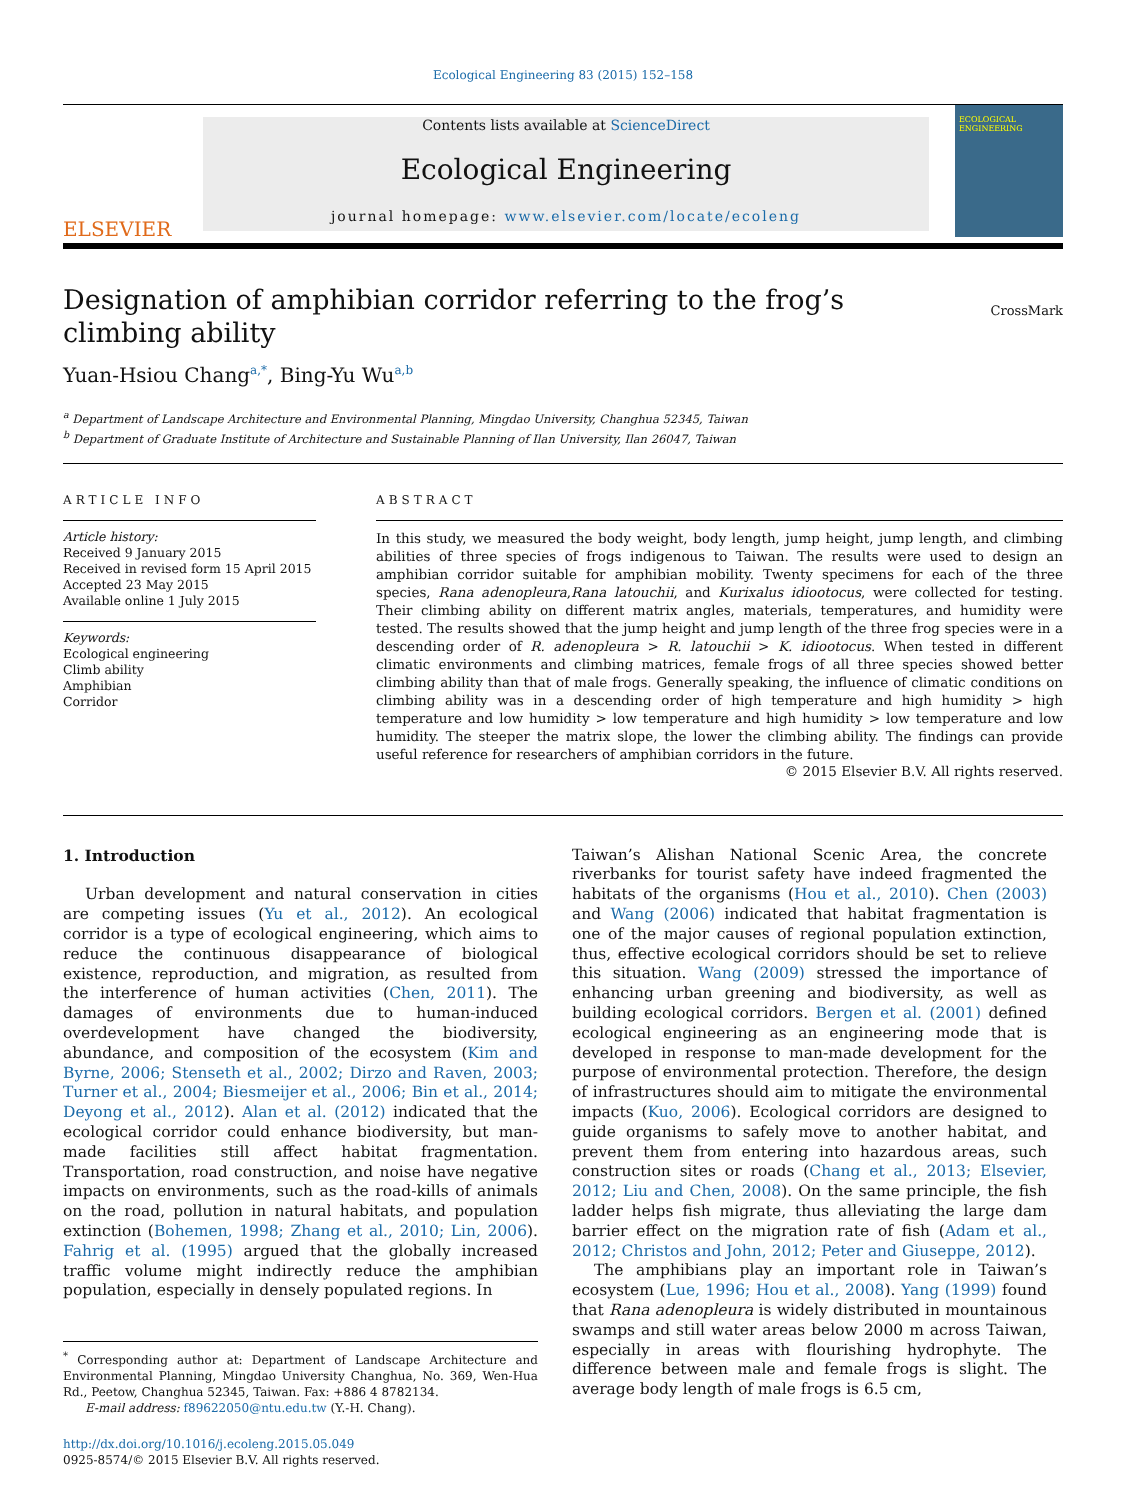Ecological Engineering 83 (2015) 152–158
ELSEVIER
Contents lists available at ScienceDirect
Ecological Engineering
journal homepage: www.elsevier.com/locate/ecoleng
ECOLOGICAL ENGINEERING
Designation of amphibian corridor referring to the frog’s climbing ability
CrossMark
Yuan-Hsiou Chang<sup>a,*</sup>, Bing-Yu Wu<sup>a,b</sup>
<sup>a</sup> Department of Landscape Architecture and Environmental Planning, Mingdao University, Changhua 52345, Taiwan
<sup>b</sup> Department of Graduate Institute of Architecture and Sustainable Planning of Ilan University, Ilan 26047, Taiwan
ARTICLE INFO
Article history:
Received 9 January 2015
Received in revised form 15 April 2015
Accepted 23 May 2015
Available online 1 July 2015
Keywords:
Ecological engineering
Climb ability
Amphibian
Corridor
ABSTRACT
In this study, we measured the body weight, body length, jump height, jump length, and climbing abilities of three species of frogs indigenous to Taiwan. The results were used to design an amphibian corridor suitable for amphibian mobility. Twenty specimens for each of the three species, Rana adenopleura,Rana latouchii, and Kurixalus idiootocus, were collected for testing. Their climbing ability on different matrix angles, materials, temperatures, and humidity were tested. The results showed that the jump height and jump length of the three frog species were in a descending order of R. adenopleura > R. latouchii > K. idiootocus. When tested in different climatic environments and climbing matrices, female frogs of all three species showed better climbing ability than that of male frogs. Generally speaking, the influence of climatic conditions on climbing ability was in a descending order of high temperature and high humidity > high temperature and low humidity > low temperature and high humidity > low temperature and low humidity. The steeper the matrix slope, the lower the climbing ability. The findings can provide useful reference for researchers of amphibian corridors in the future.
© 2015 Elsevier B.V. All rights reserved.
1. Introduction
Urban development and natural conservation in cities are competing issues (Yu et al., 2012). An ecological corridor is a type of ecological engineering, which aims to reduce the continuous disappearance of biological existence, reproduction, and migration, as resulted from the interference of human activities (Chen, 2011). The damages of environments due to human-induced overdevelopment have changed the biodiversity, abundance, and composition of the ecosystem (Kim and Byrne, 2006; Stenseth et al., 2002; Dirzo and Raven, 2003; Turner et al., 2004; Biesmeijer et al., 2006; Bin et al., 2014; Deyong et al., 2012). Alan et al. (2012) indicated that the ecological corridor could enhance biodiversity, but man-made facilities still affect habitat fragmentation. Transportation, road construction, and noise have negative impacts on environments, such as the road-kills of animals on the road, pollution in natural habitats, and population extinction (Bohemen, 1998; Zhang et al., 2010; Lin, 2006). Fahrig et al. (1995) argued that the globally increased traffic volume might indirectly reduce the amphibian population, especially in densely populated regions. In
<sup>*</sup> Corresponding author at: Department of Landscape Architecture and Environmental Planning, Mingdao University Changhua, No. 369, Wen-Hua Rd., Peetow, Changhua 52345, Taiwan. Fax: +886 4 8782134.
E-mail address: f89622050@ntu.edu.tw (Y.-H. Chang).
http://dx.doi.org/10.1016/j.ecoleng.2015.05.049
0925-8574/© 2015 Elsevier B.V. All rights reserved.
Taiwan’s Alishan National Scenic Area, the concrete riverbanks for tourist safety have indeed fragmented the habitats of the organisms (Hou et al., 2010). Chen (2003) and Wang (2006) indicated that habitat fragmentation is one of the major causes of regional population extinction, thus, effective ecological corridors should be set to relieve this situation. Wang (2009) stressed the importance of enhancing urban greening and biodiversity, as well as building ecological corridors. Bergen et al. (2001) defined ecological engineering as an engineering mode that is developed in response to man-made development for the purpose of environmental protection. Therefore, the design of infrastructures should aim to mitigate the environmental impacts (Kuo, 2006). Ecological corridors are designed to guide organisms to safely move to another habitat, and prevent them from entering into hazardous areas, such construction sites or roads (Chang et al., 2013; Elsevier, 2012; Liu and Chen, 2008). On the same principle, the fish ladder helps fish migrate, thus alleviating the large dam barrier effect on the migration rate of fish (Adam et al., 2012; Christos and John, 2012; Peter and Giuseppe, 2012).
The amphibians play an important role in Taiwan’s ecosystem (Lue, 1996; Hou et al., 2008). Yang (1999) found that Rana adenopleura is widely distributed in mountainous swamps and still water areas below 2000 m across Taiwan, especially in areas with flourishing hydrophyte. The difference between male and female frogs is slight. The average body length of male frogs is 6.5 cm,